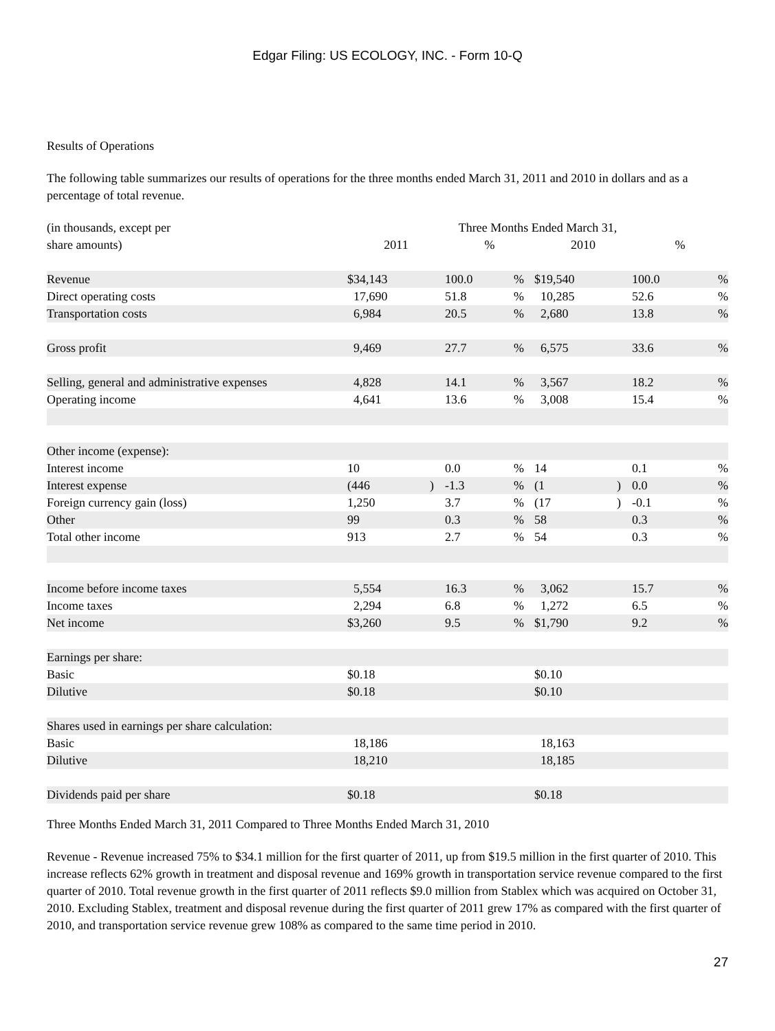Edgar Filing: US ECOLOGY, INC. - Form 10-Q
Results of Operations
The following table summarizes our results of operations for the three months ended March 31, 2011 and 2010 in dollars and as a percentage of total revenue.
| (in thousands, except per | Three Months Ended March 31, | | | | | | | |
| --- | --- | --- | --- | --- | --- | --- | --- | --- |
| share amounts) | 2011 | | % | | 2010 | | % | |
| Revenue | $34,143 | | 100.0 | % | $19,540 | | 100.0 | % |
| Direct operating costs | 17,690 | | 51.8 | % | 10,285 | | 52.6 | % |
| Transportation costs | 6,984 | | 20.5 | % | 2,680 | | 13.8 | % |
| Gross profit | 9,469 | | 27.7 | % | 6,575 | | 33.6 | % |
| Selling, general and administrative expenses | 4,828 | | 14.1 | % | 3,567 | | 18.2 | % |
| Operating income | 4,641 | | 13.6 | % | 3,008 | | 15.4 | % |
| Other income (expense): | | | | | | | | |
| Interest income | 10 | | 0.0 | % | 14 | | 0.1 | % |
| Interest expense | (446 | ) | -1.3 | % | (1 | ) | 0.0 | % |
| Foreign currency gain (loss) | 1,250 | | 3.7 | % | (17 | ) | -0.1 | % |
| Other | 99 | | 0.3 | % | 58 | | 0.3 | % |
| Total other income | 913 | | 2.7 | % | 54 | | 0.3 | % |
| Income before income taxes | 5,554 | | 16.3 | % | 3,062 | | 15.7 | % |
| Income taxes | 2,294 | | 6.8 | % | 1,272 | | 6.5 | % |
| Net income | $3,260 | | 9.5 | % | $1,790 | | 9.2 | % |
| Earnings per share: | | | | | | | | |
| Basic | $0.18 | | | | $0.10 | | | |
| Dilutive | $0.18 | | | | $0.10 | | | |
| Shares used in earnings per share calculation: | | | | | | | | |
| Basic | 18,186 | | | | 18,163 | | | |
| Dilutive | 18,210 | | | | 18,185 | | | |
| Dividends paid per share | $0.18 | | | | $0.18 | | | |
Three Months Ended March 31, 2011 Compared to Three Months Ended March 31, 2010
Revenue - Revenue increased 75% to $34.1 million for the first quarter of 2011, up from $19.5 million in the first quarter of 2010. This increase reflects 62% growth in treatment and disposal revenue and 169% growth in transportation service revenue compared to the first quarter of 2010. Total revenue growth in the first quarter of 2011 reflects $9.0 million from Stablex which was acquired on October 31, 2010. Excluding Stablex, treatment and disposal revenue during the first quarter of 2011 grew 17% as compared with the first quarter of 2010, and transportation service revenue grew 108% as compared to the same time period in 2010.
27